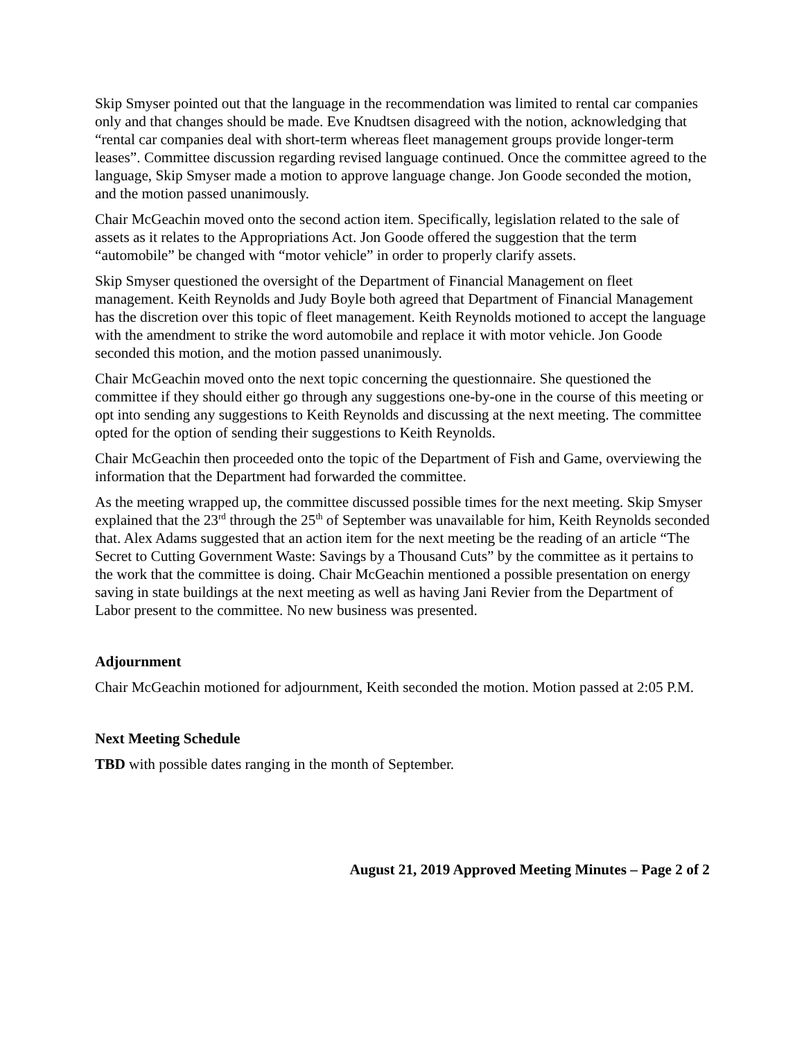Skip Smyser pointed out that the language in the recommendation was limited to rental car companies only and that changes should be made. Eve Knudtsen disagreed with the notion, acknowledging that “rental car companies deal with short-term whereas fleet management groups provide longer-term leases”. Committee discussion regarding revised language continued. Once the committee agreed to the language, Skip Smyser made a motion to approve language change. Jon Goode seconded the motion, and the motion passed unanimously.
Chair McGeachin moved onto the second action item. Specifically, legislation related to the sale of assets as it relates to the Appropriations Act. Jon Goode offered the suggestion that the term “automobile” be changed with “motor vehicle” in order to properly clarify assets.
Skip Smyser questioned the oversight of the Department of Financial Management on fleet management. Keith Reynolds and Judy Boyle both agreed that Department of Financial Management has the discretion over this topic of fleet management. Keith Reynolds motioned to accept the language with the amendment to strike the word automobile and replace it with motor vehicle. Jon Goode seconded this motion, and the motion passed unanimously.
Chair McGeachin moved onto the next topic concerning the questionnaire. She questioned the committee if they should either go through any suggestions one-by-one in the course of this meeting or opt into sending any suggestions to Keith Reynolds and discussing at the next meeting. The committee opted for the option of sending their suggestions to Keith Reynolds.
Chair McGeachin then proceeded onto the topic of the Department of Fish and Game, overviewing the information that the Department had forwarded the committee.
As the meeting wrapped up, the committee discussed possible times for the next meeting. Skip Smyser explained that the 23<sup>rd</sup> through the 25<sup>th</sup> of September was unavailable for him, Keith Reynolds seconded that. Alex Adams suggested that an action item for the next meeting be the reading of an article “The Secret to Cutting Government Waste: Savings by a Thousand Cuts” by the committee as it pertains to the work that the committee is doing. Chair McGeachin mentioned a possible presentation on energy saving in state buildings at the next meeting as well as having Jani Revier from the Department of Labor present to the committee. No new business was presented.
Adjournment
Chair McGeachin motioned for adjournment, Keith seconded the motion. Motion passed at 2:05 P.M.
Next Meeting Schedule
TBD with possible dates ranging in the month of September.
August 21, 2019 Approved Meeting Minutes – Page 2 of 2